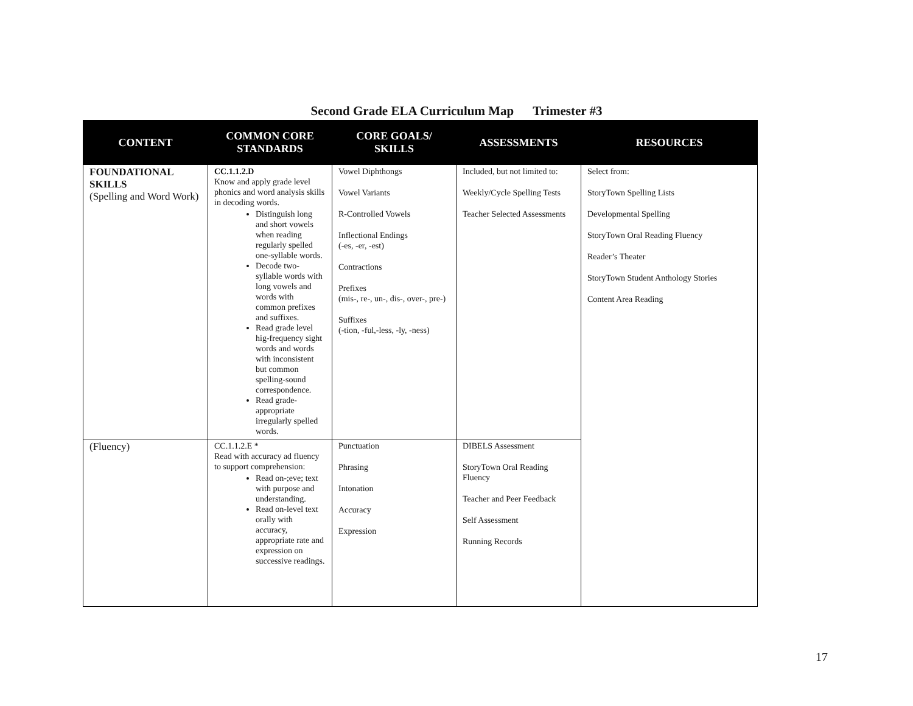Second Grade ELA Curriculum Map Trimester #3
| CONTENT | COMMON CORE STANDARDS | CORE GOALS/ SKILLS | ASSESSMENTS | RESOURCES |
| --- | --- | --- | --- | --- |
| FOUNDATIONAL SKILLS (Spelling and Word Work) | CC.1.1.2.D Know and apply grade level phonics and word analysis skills in decoding words. Distinguish long and short vowels when reading regularly spelled one-syllable words. Decode two-syllable words with long vowels and words with common prefixes and suffixes. Read grade level hig-frequency sight words and words with inconsistent but common spelling-sound correspondence. Read grade-appropriate irregularly spelled words. | Vowel Diphthongs Vowel Variants R-Controlled Vowels Inflectional Endings (-es, -er, -est) Contractions Prefixes (mis-, re-, un-, dis-, over-, pre-) Suffixes (-tion, -ful,-less, -ly, -ness) | Included, but not limited to: Weekly/Cycle Spelling Tests Teacher Selected Assessments | Select from: StoryTown Spelling Lists Developmental Spelling StoryTown Oral Reading Fluency Reader’s Theater StoryTown Student Anthology Stories Content Area Reading |
| (Fluency) | CC.1.1.2.E * Read with accuracy ad fluency to support comprehension: Read on-;eve; text with purpose and understanding. Read on-level text orally with accuracy, appropriate rate and expression on successive readings. | Punctuation Phrasing Intonation Accuracy Expression | DIBELS Assessment StoryTown Oral Reading Fluency Teacher and Peer Feedback Self Assessment Running Records | |
17